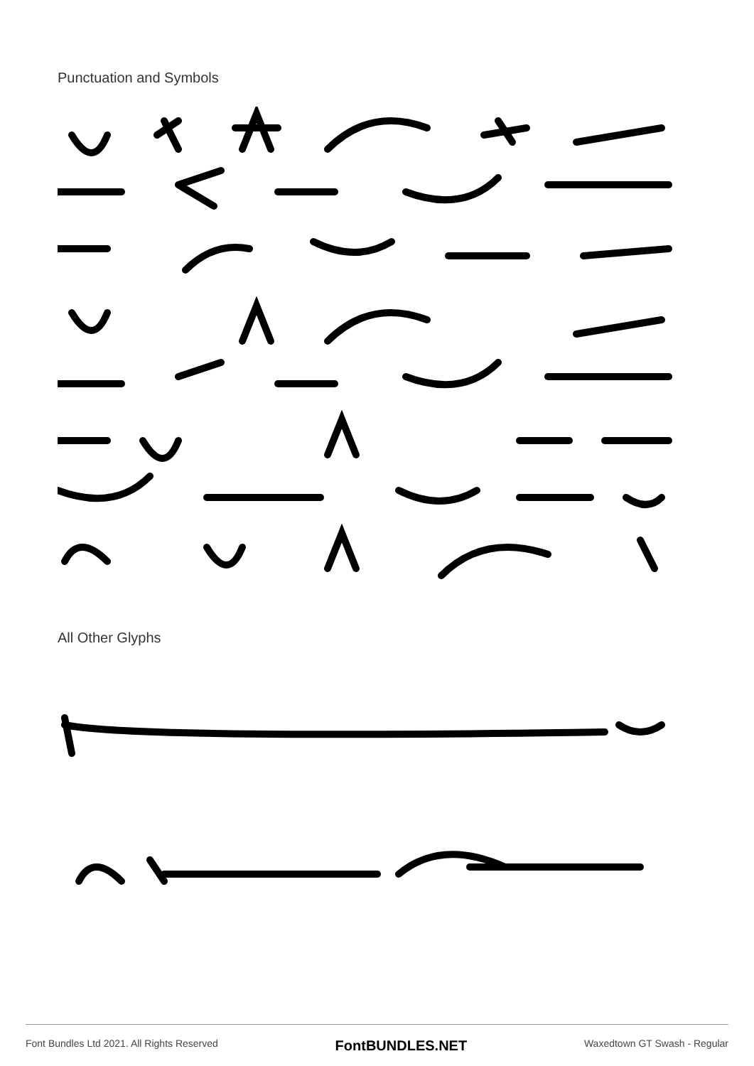Punctuation and Symbols
All Other Glyphs
Font Bundles Ltd 2021. All Rights Reserved FontBUNDLES.NET Waxedtown GT Swash - Regular